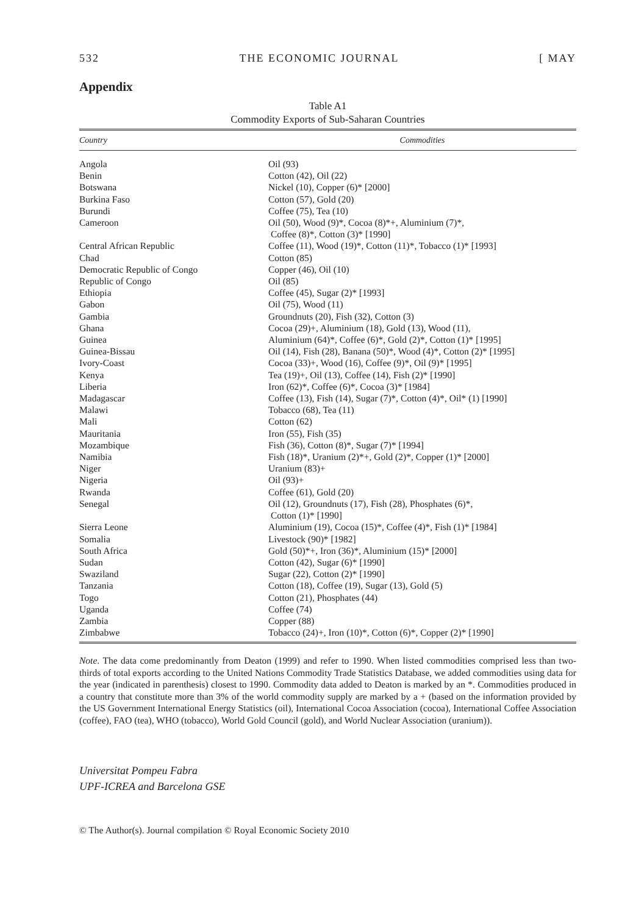532 THE ECONOMIC JOURNAL [ MAY
Appendix
Table A1
Commodity Exports of Sub-Saharan Countries
| Country | Commodities |
| --- | --- |
| Angola | Oil (93) |
| Benin | Cotton (42), Oil (22) |
| Botswana | Nickel (10), Copper (6)* [2000] |
| Burkina Faso | Cotton (57), Gold (20) |
| Burundi | Coffee (75), Tea (10) |
| Cameroon | Oil (50), Wood (9)*, Cocoa (8)*+, Aluminium (7)*, Coffee (8)*, Cotton (3)* [1990] |
| Central African Republic | Coffee (11), Wood (19)*, Cotton (11)*, Tobacco (1)* [1993] |
| Chad | Cotton (85) |
| Democratic Republic of Congo | Copper (46), Oil (10) |
| Republic of Congo | Oil (85) |
| Ethiopia | Coffee (45), Sugar (2)* [1993] |
| Gabon | Oil (75), Wood (11) |
| Gambia | Groundnuts (20), Fish (32), Cotton (3) |
| Ghana | Cocoa (29)+, Aluminium (18), Gold (13), Wood (11), |
| Guinea | Aluminium (64)*, Coffee (6)*, Gold (2)*, Cotton (1)* [1995] |
| Guinea-Bissau | Oil (14), Fish (28), Banana (50)*, Wood (4)*, Cotton (2)* [1995] |
| Ivory-Coast | Cocoa (33)+, Wood (16), Coffee (9)*, Oil (9)* [1995] |
| Kenya | Tea (19)+, Oil (13), Coffee (14), Fish (2)* [1990] |
| Liberia | Iron (62)*, Coffee (6)*, Cocoa (3)* [1984] |
| Madagascar | Coffee (13), Fish (14), Sugar (7)*, Cotton (4)*, Oil* (1) [1990] |
| Malawi | Tobacco (68), Tea (11) |
| Mali | Cotton (62) |
| Mauritania | Iron (55), Fish (35) |
| Mozambique | Fish (36), Cotton (8)*, Sugar (7)* [1994] |
| Namibia | Fish (18)*, Uranium (2)*+, Gold (2)*, Copper (1)* [2000] |
| Niger | Uranium (83)+ |
| Nigeria | Oil (93)+ |
| Rwanda | Coffee (61), Gold (20) |
| Senegal | Oil (12), Groundnuts (17), Fish (28), Phosphates (6)*, Cotton (1)* [1990] |
| Sierra Leone | Aluminium (19), Cocoa (15)*, Coffee (4)*, Fish (1)* [1984] |
| Somalia | Livestock (90)* [1982] |
| South Africa | Gold (50)*+, Iron (36)*, Aluminium (15)* [2000] |
| Sudan | Cotton (42), Sugar (6)* [1990] |
| Swaziland | Sugar (22), Cotton (2)* [1990] |
| Tanzania | Cotton (18), Coffee (19), Sugar (13), Gold (5) |
| Togo | Cotton (21), Phosphates (44) |
| Uganda | Coffee (74) |
| Zambia | Copper (88) |
| Zimbabwe | Tobacco (24)+, Iron (10)*, Cotton (6)*, Copper (2)* [1990] |
Note. The data come predominantly from Deaton (1999) and refer to 1990. When listed commodities comprised less than two-thirds of total exports according to the United Nations Commodity Trade Statistics Database, we added commodities using data for the year (indicated in parenthesis) closest to 1990. Commodity data added to Deaton is marked by an *. Commodities produced in a country that constitute more than 3% of the world commodity supply are marked by a + (based on the information provided by the US Government International Energy Statistics (oil), International Cocoa Association (cocoa), International Coffee Association (coffee), FAO (tea), WHO (tobacco), World Gold Council (gold), and World Nuclear Association (uranium)).
Universitat Pompeu Fabra
UPF-ICREA and Barcelona GSE
© The Author(s). Journal compilation © Royal Economic Society 2010